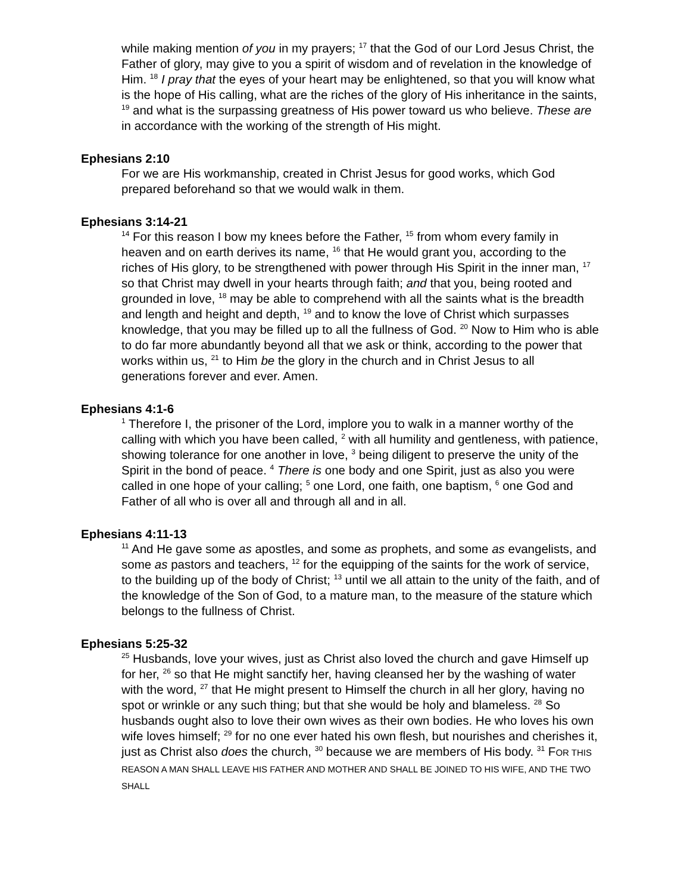while making mention of you in my prayers; <sup>17</sup> that the God of our Lord Jesus Christ, the Father of glory, may give to you a spirit of wisdom and of revelation in the knowledge of Him. <sup>18</sup> I pray that the eyes of your heart may be enlightened, so that you will know what is the hope of His calling, what are the riches of the glory of His inheritance in the saints, <sup>19</sup> and what is the surpassing greatness of His power toward us who believe. These are in accordance with the working of the strength of His might.
Ephesians 2:10
For we are His workmanship, created in Christ Jesus for good works, which God prepared beforehand so that we would walk in them.
Ephesians 3:14-21
<sup>14</sup> For this reason I bow my knees before the Father, <sup>15</sup> from whom every family in heaven and on earth derives its name, <sup>16</sup> that He would grant you, according to the riches of His glory, to be strengthened with power through His Spirit in the inner man, <sup>17</sup> so that Christ may dwell in your hearts through faith; and that you, being rooted and grounded in love, <sup>18</sup> may be able to comprehend with all the saints what is the breadth and length and height and depth, <sup>19</sup> and to know the love of Christ which surpasses knowledge, that you may be filled up to all the fullness of God. <sup>20</sup> Now to Him who is able to do far more abundantly beyond all that we ask or think, according to the power that works within us, <sup>21</sup> to Him be the glory in the church and in Christ Jesus to all generations forever and ever. Amen.
Ephesians 4:1-6
<sup>1</sup> Therefore I, the prisoner of the Lord, implore you to walk in a manner worthy of the calling with which you have been called, <sup>2</sup> with all humility and gentleness, with patience, showing tolerance for one another in love, <sup>3</sup> being diligent to preserve the unity of the Spirit in the bond of peace. <sup>4</sup> There is one body and one Spirit, just as also you were called in one hope of your calling; <sup>5</sup> one Lord, one faith, one baptism, <sup>6</sup> one God and Father of all who is over all and through all and in all.
Ephesians 4:11-13
<sup>11</sup> And He gave some as apostles, and some as prophets, and some as evangelists, and some as pastors and teachers, <sup>12</sup> for the equipping of the saints for the work of service, to the building up of the body of Christ; <sup>13</sup> until we all attain to the unity of the faith, and of the knowledge of the Son of God, to a mature man, to the measure of the stature which belongs to the fullness of Christ.
Ephesians 5:25-32
<sup>25</sup> Husbands, love your wives, just as Christ also loved the church and gave Himself up for her, <sup>26</sup> so that He might sanctify her, having cleansed her by the washing of water with the word, <sup>27</sup> that He might present to Himself the church in all her glory, having no spot or wrinkle or any such thing; but that she would be holy and blameless. <sup>28</sup> So husbands ought also to love their own wives as their own bodies. He who loves his own wife loves himself; <sup>29</sup> for no one ever hated his own flesh, but nourishes and cherishes it, just as Christ also does the church, <sup>30</sup> because we are members of His body. <sup>31</sup> FOR THIS REASON A MAN SHALL LEAVE HIS FATHER AND MOTHER AND SHALL BE JOINED TO HIS WIFE, AND THE TWO SHALL